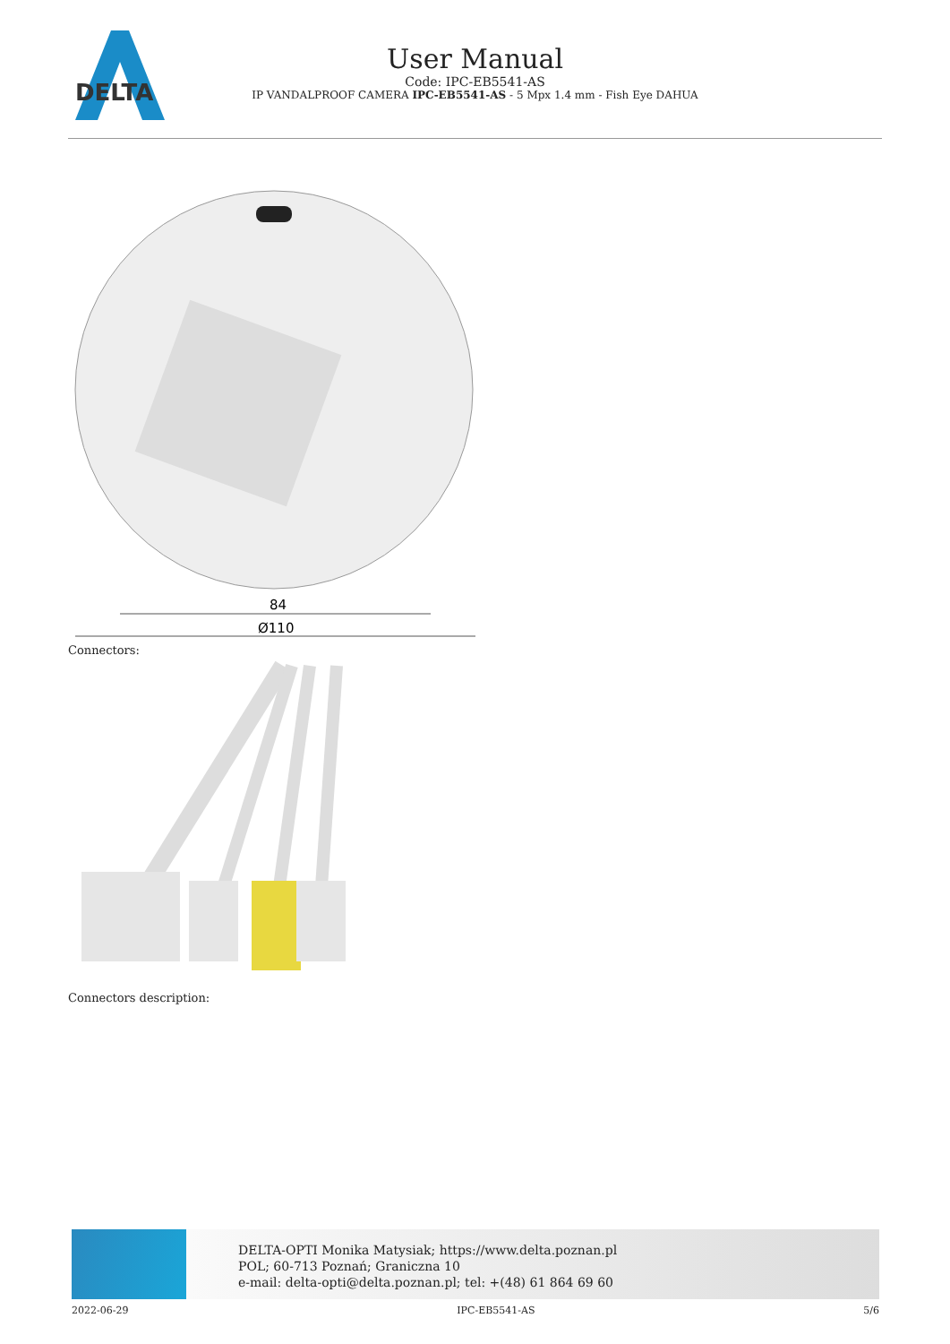DELTA
User Manual
Code: IPC-EB5541-AS
IP VANDALPROOF CAMERA IPC-EB5541-AS - 5 Mpx 1.4 mm - Fish Eye DAHUA
84
Ø110
Connectors:
Connectors description:
DELTA-OPTI Monika Matysiak; https://www.delta.poznan.pl
POL; 60-713 Poznań; Graniczna 10
e-mail: delta-opti@delta.poznan.pl; tel: +(48) 61 864 69 60
2022-06-29 IPC-EB5541-AS 5/6